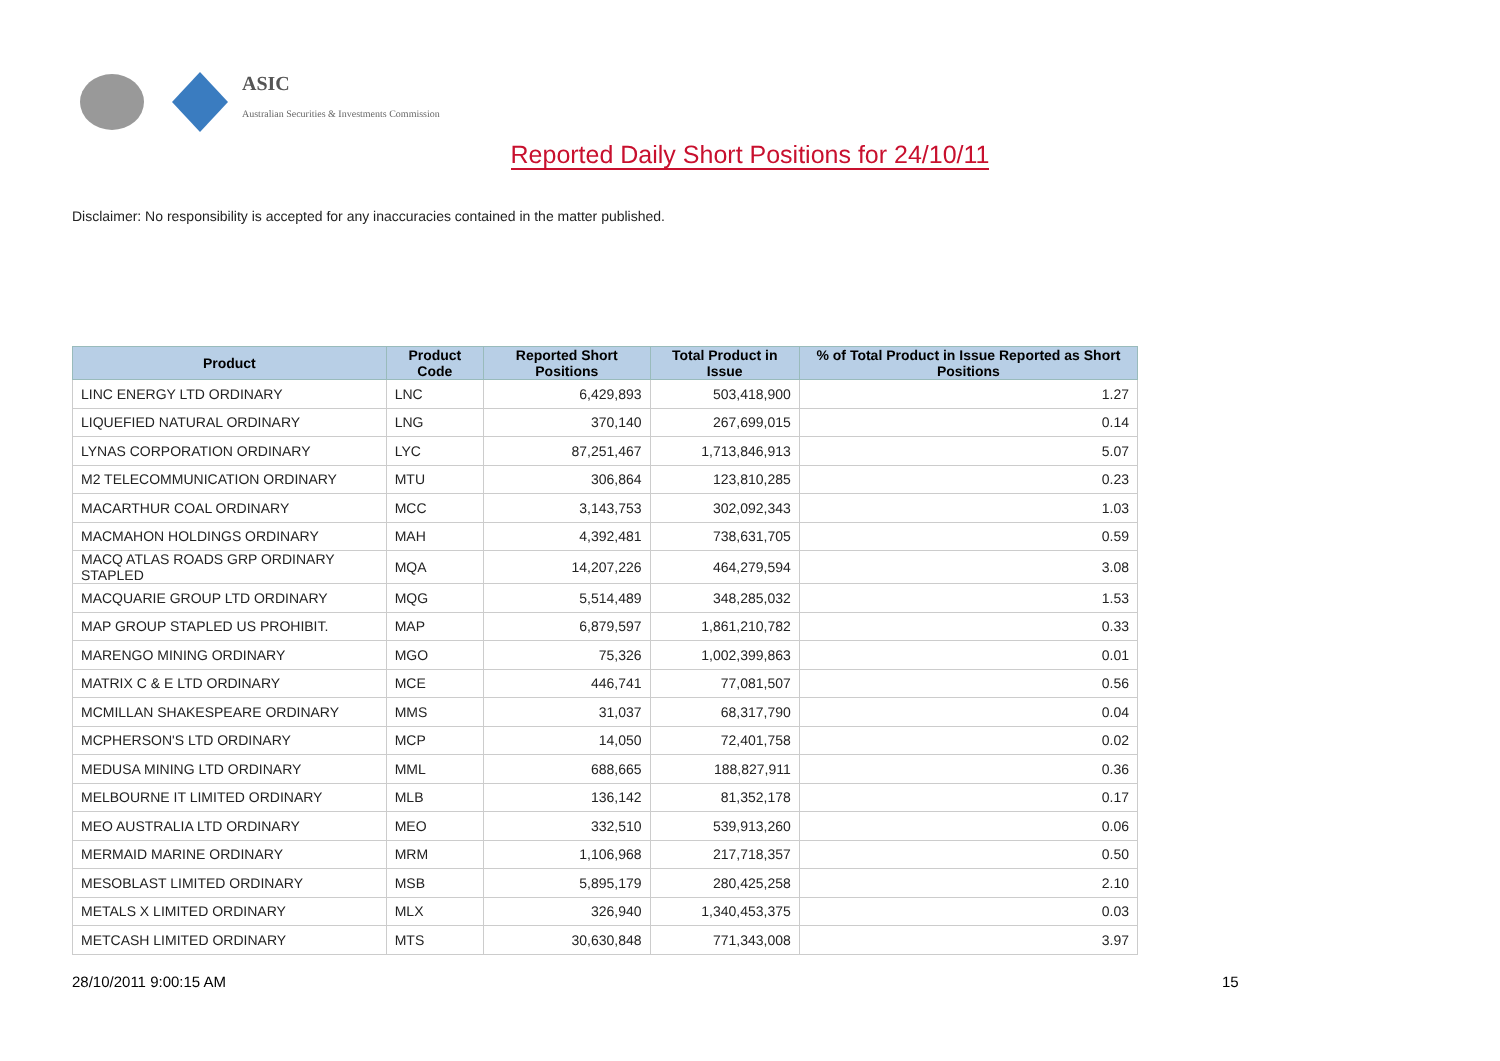ASIC
Australian Securities & Investments Commission
Reported Daily Short Positions for 24/10/11
Disclaimer: No responsibility is accepted for any inaccuracies contained in the matter published.
| Product | Product Code | Reported Short Positions | Total Product in Issue | % of Total Product in Issue Reported as Short Positions |
| --- | --- | --- | --- | --- |
| LINC ENERGY LTD ORDINARY | LNC | 6,429,893 | 503,418,900 | 1.27 |
| LIQUEFIED NATURAL ORDINARY | LNG | 370,140 | 267,699,015 | 0.14 |
| LYNAS CORPORATION ORDINARY | LYC | 87,251,467 | 1,713,846,913 | 5.07 |
| M2 TELECOMMUNICATION ORDINARY | MTU | 306,864 | 123,810,285 | 0.23 |
| MACARTHUR COAL ORDINARY | MCC | 3,143,753 | 302,092,343 | 1.03 |
| MACMAHON HOLDINGS ORDINARY | MAH | 4,392,481 | 738,631,705 | 0.59 |
| MACQ ATLAS ROADS GRP ORDINARY STAPLED | MQA | 14,207,226 | 464,279,594 | 3.08 |
| MACQUARIE GROUP LTD ORDINARY | MQG | 5,514,489 | 348,285,032 | 1.53 |
| MAP GROUP STAPLED US PROHIBIT. | MAP | 6,879,597 | 1,861,210,782 | 0.33 |
| MARENGO MINING ORDINARY | MGO | 75,326 | 1,002,399,863 | 0.01 |
| MATRIX C & E LTD ORDINARY | MCE | 446,741 | 77,081,507 | 0.56 |
| MCMILLAN SHAKESPEARE ORDINARY | MMS | 31,037 | 68,317,790 | 0.04 |
| MCPHERSON'S LTD ORDINARY | MCP | 14,050 | 72,401,758 | 0.02 |
| MEDUSA MINING LTD ORDINARY | MML | 688,665 | 188,827,911 | 0.36 |
| MELBOURNE IT LIMITED ORDINARY | MLB | 136,142 | 81,352,178 | 0.17 |
| MEO AUSTRALIA LTD ORDINARY | MEO | 332,510 | 539,913,260 | 0.06 |
| MERMAID MARINE ORDINARY | MRM | 1,106,968 | 217,718,357 | 0.50 |
| MESOBLAST LIMITED ORDINARY | MSB | 5,895,179 | 280,425,258 | 2.10 |
| METALS X LIMITED ORDINARY | MLX | 326,940 | 1,340,453,375 | 0.03 |
| METCASH LIMITED ORDINARY | MTS | 30,630,848 | 771,343,008 | 3.97 |
28/10/2011 9:00:15 AM 15